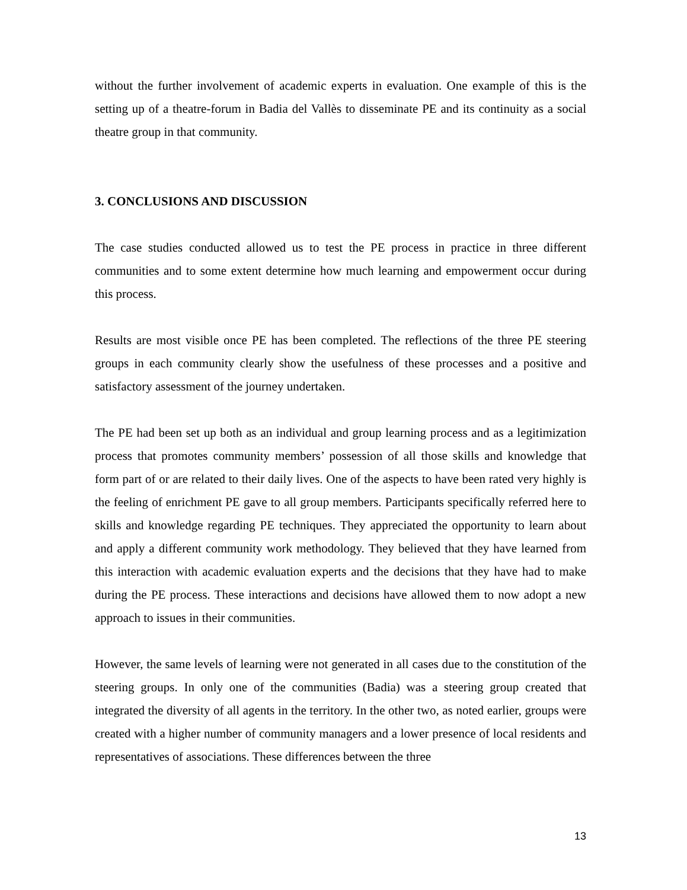without the further involvement of academic experts in evaluation. One example of this is the setting up of a theatre-forum in Badia del Vallès to disseminate PE and its continuity as a social theatre group in that community.
3. CONCLUSIONS AND DISCUSSION
The case studies conducted allowed us to test the PE process in practice in three different communities and to some extent determine how much learning and empowerment occur during this process.
Results are most visible once PE has been completed. The reflections of the three PE steering groups in each community clearly show the usefulness of these processes and a positive and satisfactory assessment of the journey undertaken.
The PE had been set up both as an individual and group learning process and as a legitimization process that promotes community members’ possession of all those skills and knowledge that form part of or are related to their daily lives. One of the aspects to have been rated very highly is the feeling of enrichment PE gave to all group members. Participants specifically referred here to skills and knowledge regarding PE techniques. They appreciated the opportunity to learn about and apply a different community work methodology. They believed that they have learned from this interaction with academic evaluation experts and the decisions that they have had to make during the PE process. These interactions and decisions have allowed them to now adopt a new approach to issues in their communities.
However, the same levels of learning were not generated in all cases due to the constitution of the steering groups. In only one of the communities (Badia) was a steering group created that integrated the diversity of all agents in the territory. In the other two, as noted earlier, groups were created with a higher number of community managers and a lower presence of local residents and representatives of associations. These differences between the three
13